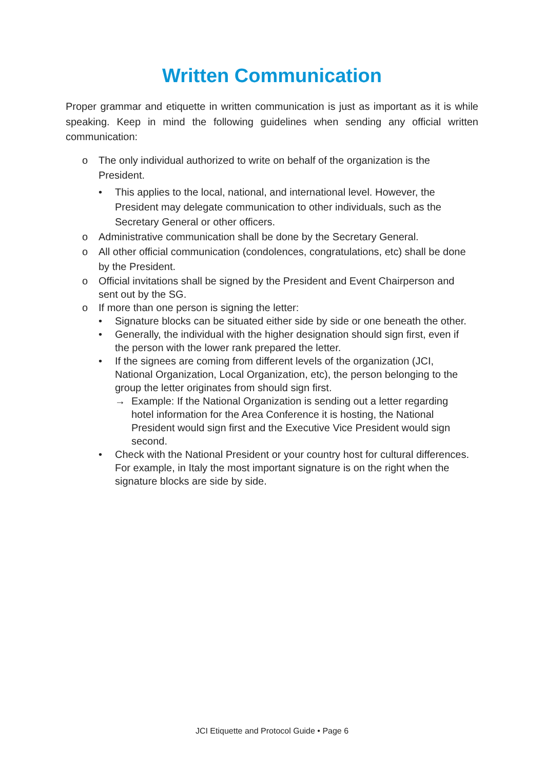Written Communication
Proper grammar and etiquette in written communication is just as important as it is while speaking. Keep in mind the following guidelines when sending any official written communication:
o The only individual authorized to write on behalf of the organization is the President.
• This applies to the local, national, and international level. However, the President may delegate communication to other individuals, such as the Secretary General or other officers.
o Administrative communication shall be done by the Secretary General.
o All other official communication (condolences, congratulations, etc) shall be done by the President.
o Official invitations shall be signed by the President and Event Chairperson and sent out by the SG.
o If more than one person is signing the letter:
• Signature blocks can be situated either side by side or one beneath the other.
• Generally, the individual with the higher designation should sign first, even if the person with the lower rank prepared the letter.
• If the signees are coming from different levels of the organization (JCI, National Organization, Local Organization, etc), the person belonging to the group the letter originates from should sign first.
→ Example: If the National Organization is sending out a letter regarding hotel information for the Area Conference it is hosting, the National President would sign first and the Executive Vice President would sign second.
• Check with the National President or your country host for cultural differences. For example, in Italy the most important signature is on the right when the signature blocks are side by side.
JCI Etiquette and Protocol Guide • Page 6